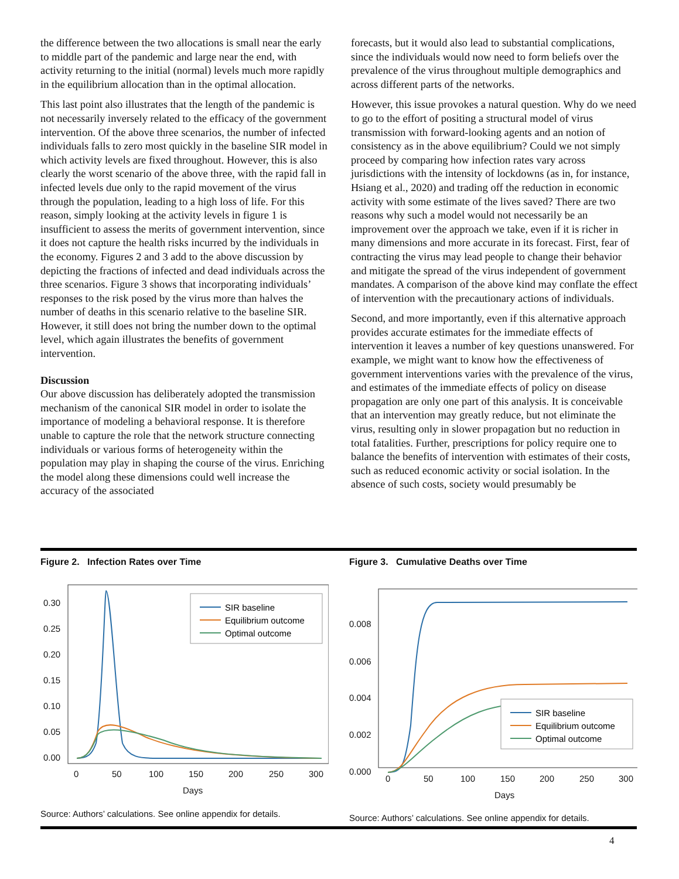the difference between the two allocations is small near the early to middle part of the pandemic and large near the end, with activity returning to the initial (normal) levels much more rapidly in the equilibrium allocation than in the optimal allocation.
This last point also illustrates that the length of the pandemic is not necessarily inversely related to the efficacy of the government intervention. Of the above three scenarios, the number of infected individuals falls to zero most quickly in the baseline SIR model in which activity levels are fixed throughout. However, this is also clearly the worst scenario of the above three, with the rapid fall in infected levels due only to the rapid movement of the virus through the population, leading to a high loss of life. For this reason, simply looking at the activity levels in figure 1 is insufficient to assess the merits of government intervention, since it does not capture the health risks incurred by the individuals in the economy. Figures 2 and 3 add to the above discussion by depicting the fractions of infected and dead individuals across the three scenarios. Figure 3 shows that incorporating individuals’ responses to the risk posed by the virus more than halves the number of deaths in this scenario relative to the baseline SIR. However, it still does not bring the number down to the optimal level, which again illustrates the benefits of government intervention.
Discussion
Our above discussion has deliberately adopted the transmission mechanism of the canonical SIR model in order to isolate the importance of modeling a behavioral response. It is therefore unable to capture the role that the network structure connecting individuals or various forms of heterogeneity within the population may play in shaping the course of the virus. Enriching the model along these dimensions could well increase the accuracy of the associated
forecasts, but it would also lead to substantial complications, since the individuals would now need to form beliefs over the prevalence of the virus throughout multiple demographics and across different parts of the networks.
However, this issue provokes a natural question. Why do we need to go to the effort of positing a structural model of virus transmission with forward-looking agents and an notion of consistency as in the above equilibrium? Could we not simply proceed by comparing how infection rates vary across jurisdictions with the intensity of lockdowns (as in, for instance, Hsiang et al., 2020) and trading off the reduction in economic activity with some estimate of the lives saved? There are two reasons why such a model would not necessarily be an improvement over the approach we take, even if it is richer in many dimensions and more accurate in its forecast. First, fear of contracting the virus may lead people to change their behavior and mitigate the spread of the virus independent of government mandates. A comparison of the above kind may conflate the effect of intervention with the precautionary actions of individuals.
Second, and more importantly, even if this alternative approach provides accurate estimates for the immediate effects of intervention it leaves a number of key questions unanswered. For example, we might want to know how the effectiveness of government interventions varies with the prevalence of the virus, and estimates of the immediate effects of policy on disease propagation are only one part of this analysis. It is conceivable that an intervention may greatly reduce, but not eliminate the virus, resulting only in slower propagation but no reduction in total fatalities. Further, prescriptions for policy require one to balance the benefits of intervention with estimates of their costs, such as reduced economic activity or social isolation. In the absence of such costs, society would presumably be
Figure 2. Infection Rates over Time
0.30
0.25
0.20
0.15
0.10
0.05
0.00
0
50
100
150
200
250
300
Days
SIR baseline
Equilibrium outcome
Optimal outcome
Source: Authors’ calculations. See online appendix for details.
Figure 3. Cumulative Deaths over Time
0.008
0.006
0.004
0.002
0.000
0
50
100
150
200
250
300
Days
SIR baseline
Equilibrium outcome
Optimal outcome
Source: Authors’ calculations. See online appendix for details.
4